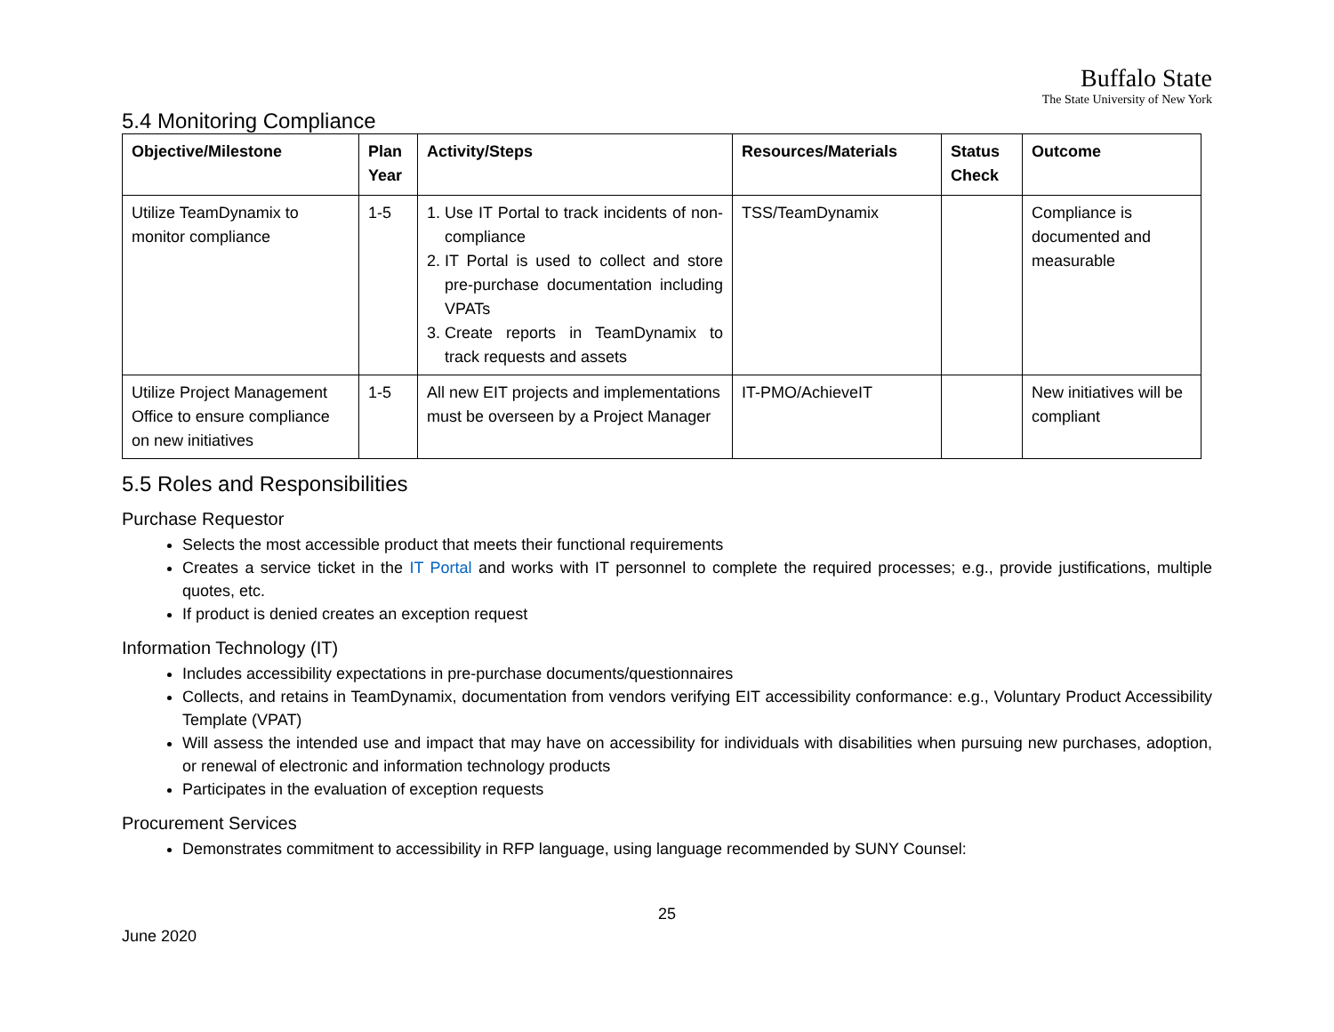Buffalo State
The State University of New York
5.4 Monitoring Compliance
| Objective/Milestone | Plan Year | Activity/Steps | Resources/Materials | Status Check | Outcome |
| --- | --- | --- | --- | --- | --- |
| Utilize TeamDynamix to monitor compliance | 1-5 | 1. Use IT Portal to track incidents of non-compliance 2. IT Portal is used to collect and store pre-purchase documentation including VPATs 3. Create reports in TeamDynamix to track requests and assets | TSS/TeamDynamix | | Compliance is documented and measurable |
| Utilize Project Management Office to ensure compliance on new initiatives | 1-5 | All new EIT projects and implementations must be overseen by a Project Manager | IT-PMO/AchieveIT | | New initiatives will be compliant |
5.5 Roles and Responsibilities
Purchase Requestor
Selects the most accessible product that meets their functional requirements
Creates a service ticket in the IT Portal and works with IT personnel to complete the required processes; e.g., provide justifications, multiple quotes, etc.
If product is denied creates an exception request
Information Technology (IT)
Includes accessibility expectations in pre-purchase documents/questionnaires
Collects, and retains in TeamDynamix, documentation from vendors verifying EIT accessibility conformance: e.g., Voluntary Product Accessibility Template (VPAT)
Will assess the intended use and impact that may have on accessibility for individuals with disabilities when pursuing new purchases, adoption, or renewal of electronic and information technology products
Participates in the evaluation of exception requests
Procurement Services
Demonstrates commitment to accessibility in RFP language, using language recommended by SUNY Counsel:
25
June 2020